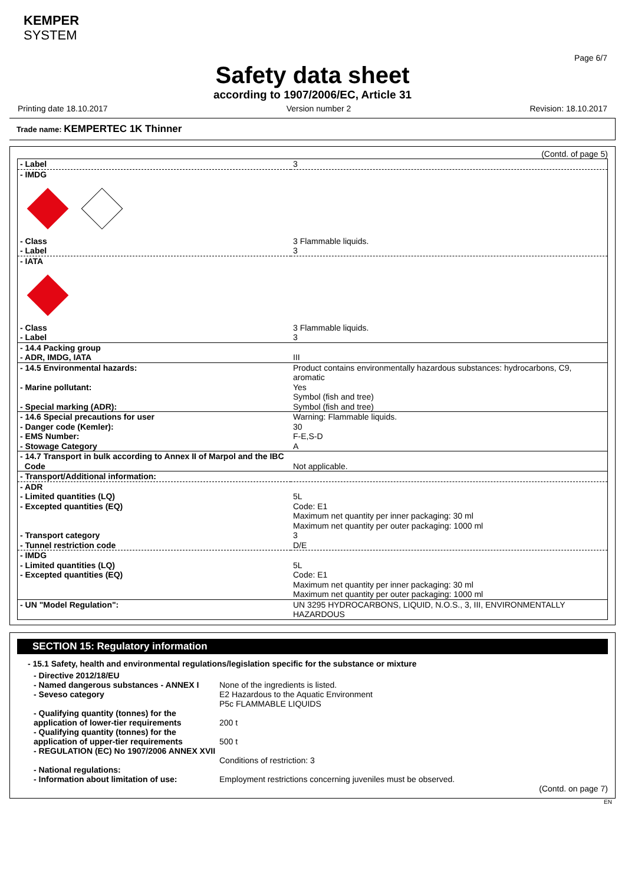KEMPER
SYSTEM
Page 6/7
Safety data sheet
according to 1907/2006/EC, Article 31
Printing date 18.10.2017 Version number 2 Revision: 18.10.2017
Trade name: KEMPERTEC 1K Thinner
(Contd. of page 5)
| - Label | 3 |
| - IMDG | |
| - Class | 3 Flammable liquids. |
| - Label | 3 |
| - IATA | |
| - Class | 3 Flammable liquids. |
| - Label | 3 |
| - 14.4 Packing group - ADR, IMDG, IATA | III |
| - 14.5 Environmental hazards: - Marine pollutant: - Special marking (ADR): | Product contains environmentally hazardous substances: hydrocarbons, C9, aromatic Yes Symbol (fish and tree) Symbol (fish and tree) |
| - 14.6 Special precautions for user - Danger code (Kemler): - EMS Number: - Stowage Category | Warning: Flammable liquids. 30 F-E,S-D A |
| - 14.7 Transport in bulk according to Annex II of Marpol and the IBC Code | Not applicable. |
| - Transport/Additional information: | |
| - ADR - Limited quantities (LQ) - Excepted quantities (EQ) - Transport category - Tunnel restriction code | 5L Code: E1 Maximum net quantity per inner packaging: 30 ml Maximum net quantity per outer packaging: 1000 ml 3 D/E |
| - IMDG - Limited quantities (LQ) - Excepted quantities (EQ) | 5L Code: E1 Maximum net quantity per inner packaging: 30 ml Maximum net quantity per outer packaging: 1000 ml |
| - UN "Model Regulation": | UN 3295 HYDROCARBONS, LIQUID, N.O.S., 3, III, ENVIRONMENTALLY HAZARDOUS |
SECTION 15: Regulatory information
- 15.1 Safety, health and environmental regulations/legislation specific for the substance or mixture
- Directive 2012/18/EU
- Named dangerous substances - ANNEX I
None of the ingredients is listed.
- Seveso category E2 Hazardous to the Aquatic Environment
P5c FLAMMABLE LIQUIDS
- Qualifying quantity (tonnes) for the application of lower-tier requirements
200 t
- Qualifying quantity (tonnes) for the application of upper-tier requirements
500 t
- REGULATION (EC) No 1907/2006 ANNEX XVII
Conditions of restriction: 3
- National regulations:
- Information about limitation of use:
Employment restrictions concerning juveniles must be observed.
(Contd. on page 7)
EN